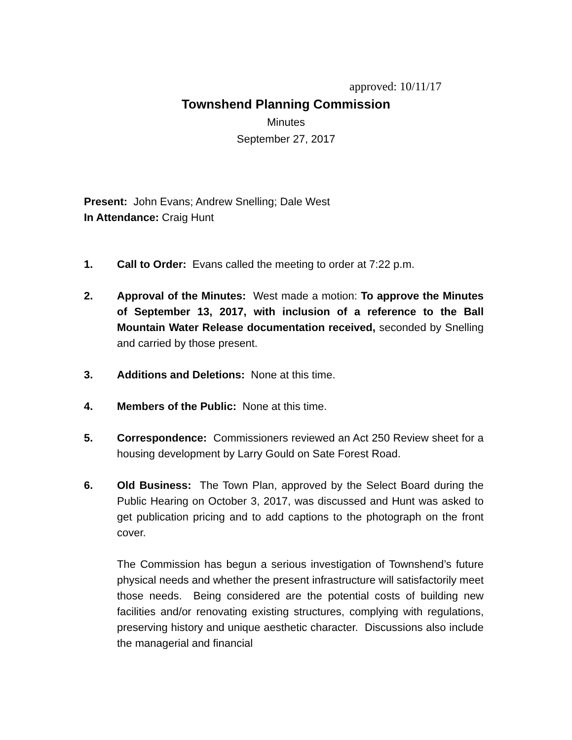approved: 10/11/17
Townshend Planning Commission
Minutes
September 27, 2017
Present: John Evans; Andrew Snelling; Dale West
In Attendance: Craig Hunt
1. Call to Order: Evans called the meeting to order at 7:22 p.m.
2. Approval of the Minutes: West made a motion: To approve the Minutes of September 13, 2017, with inclusion of a reference to the Ball Mountain Water Release documentation received, seconded by Snelling and carried by those present.
3. Additions and Deletions: None at this time.
4. Members of the Public: None at this time.
5. Correspondence: Commissioners reviewed an Act 250 Review sheet for a housing development by Larry Gould on Sate Forest Road.
6. Old Business: The Town Plan, approved by the Select Board during the Public Hearing on October 3, 2017, was discussed and Hunt was asked to get publication pricing and to add captions to the photograph on the front cover.
The Commission has begun a serious investigation of Townshend’s future physical needs and whether the present infrastructure will satisfactorily meet those needs. Being considered are the potential costs of building new facilities and/or renovating existing structures, complying with regulations, preserving history and unique aesthetic character. Discussions also include the managerial and financial